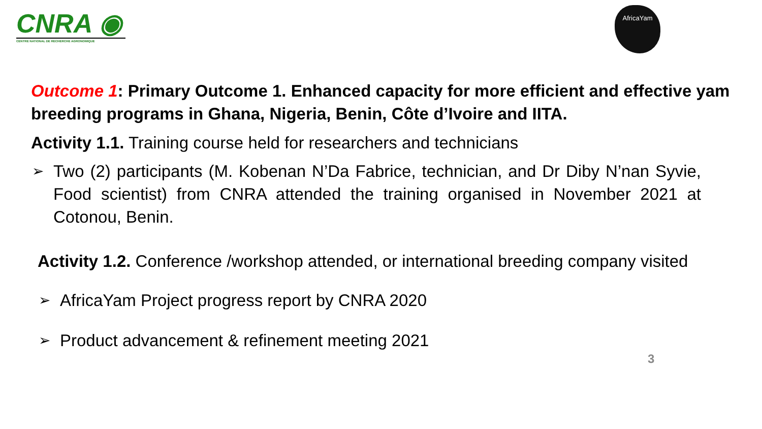CNRA ◉
CENTRE NATIONAL DE RECHERCHE AGRONOMIQUE
AfricaYam
Outcome 1: Primary Outcome 1. Enhanced capacity for more efficient and effective yam breeding programs in Ghana, Nigeria, Benin, Côte d’Ivoire and IITA.
Activity 1.1. Training course held for researchers and technicians
➢ Two (2) participants (M. Kobenan N’Da Fabrice, technician, and Dr Diby N’nan Syvie, Food scientist) from CNRA attended the training organised in November 2021 at Cotonou, Benin.
Activity 1.2. Conference /workshop attended, or international breeding company visited
➢ AfricaYam Project progress report by CNRA 2020
➢ Product advancement & refinement meeting 2021
3